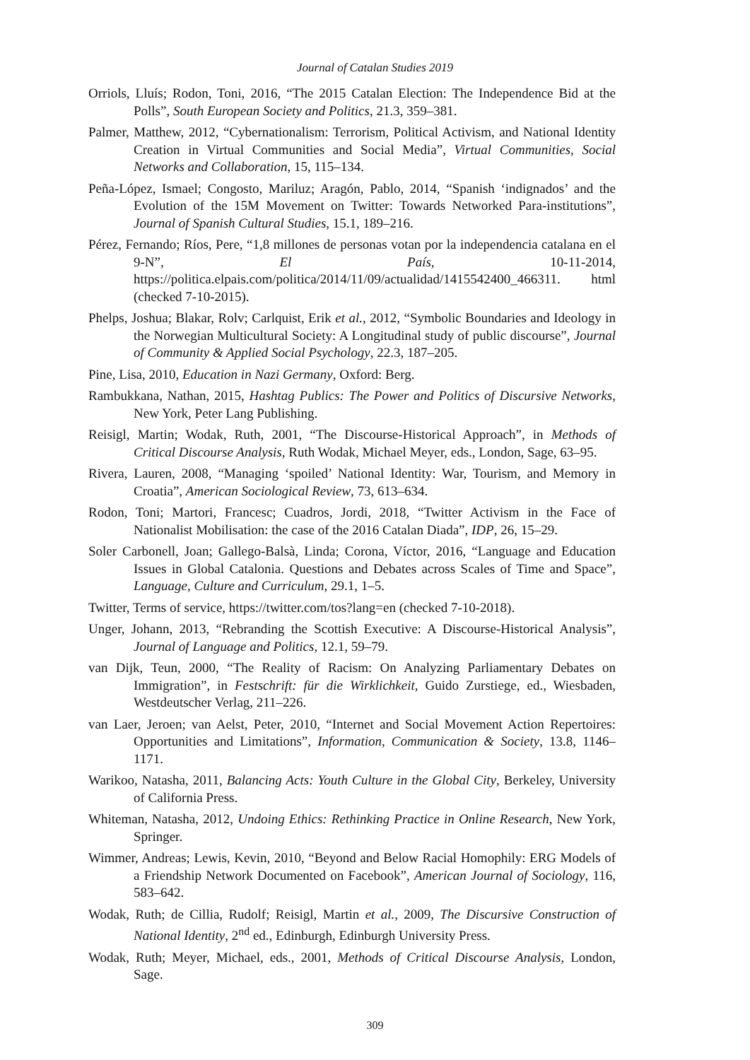Journal of Catalan Studies 2019
Orriols, Lluís; Rodon, Toni, 2016, “The 2015 Catalan Election: The Independence Bid at the Polls”, South European Society and Politics, 21.3, 359–381.
Palmer, Matthew, 2012, “Cybernationalism: Terrorism, Political Activism, and National Identity Creation in Virtual Communities and Social Media”, Virtual Communities, Social Networks and Collaboration, 15, 115–134.
Peña-López, Ismael; Congosto, Mariluz; Aragón, Pablo, 2014, “Spanish ‘indignados’ and the Evolution of the 15M Movement on Twitter: Towards Networked Para-institutions”, Journal of Spanish Cultural Studies, 15.1, 189–216.
Pérez, Fernando; Ríos, Pere, “1,8 millones de personas votan por la independencia catalana en el 9-N”, El País, 10-11-2014, https://politica.elpais.com/politica/2014/11/09/actualidad/1415542400_466311. html (checked 7-10-2015).
Phelps, Joshua; Blakar, Rolv; Carlquist, Erik et al., 2012, “Symbolic Boundaries and Ideology in the Norwegian Multicultural Society: A Longitudinal study of public discourse”, Journal of Community & Applied Social Psychology, 22.3, 187–205.
Pine, Lisa, 2010, Education in Nazi Germany, Oxford: Berg.
Rambukkana, Nathan, 2015, Hashtag Publics: The Power and Politics of Discursive Networks, New York, Peter Lang Publishing.
Reisigl, Martin; Wodak, Ruth, 2001, “The Discourse-Historical Approach”, in Methods of Critical Discourse Analysis, Ruth Wodak, Michael Meyer, eds., London, Sage, 63–95.
Rivera, Lauren, 2008, “Managing ‘spoiled’ National Identity: War, Tourism, and Memory in Croatia”, American Sociological Review, 73, 613–634.
Rodon, Toni; Martori, Francesc; Cuadros, Jordi, 2018, “Twitter Activism in the Face of Nationalist Mobilisation: the case of the 2016 Catalan Diada”, IDP, 26, 15–29.
Soler Carbonell, Joan; Gallego-Balsà, Linda; Corona, Víctor, 2016, “Language and Education Issues in Global Catalonia. Questions and Debates across Scales of Time and Space”, Language, Culture and Curriculum, 29.1, 1–5.
Twitter, Terms of service, https://twitter.com/tos?lang=en (checked 7-10-2018).
Unger, Johann, 2013, “Rebranding the Scottish Executive: A Discourse-Historical Analysis”, Journal of Language and Politics, 12.1, 59–79.
van Dijk, Teun, 2000, “The Reality of Racism: On Analyzing Parliamentary Debates on Immigration”, in Festschrift: für die Wirklichkeit, Guido Zurstiege, ed., Wiesbaden, Westdeutscher Verlag, 211–226.
van Laer, Jeroen; van Aelst, Peter, 2010, “Internet and Social Movement Action Repertoires: Opportunities and Limitations”, Information, Communication & Society, 13.8, 1146–1171.
Warikoo, Natasha, 2011, Balancing Acts: Youth Culture in the Global City, Berkeley, University of California Press.
Whiteman, Natasha, 2012, Undoing Ethics: Rethinking Practice in Online Research, New York, Springer.
Wimmer, Andreas; Lewis, Kevin, 2010, “Beyond and Below Racial Homophily: ERG Models of a Friendship Network Documented on Facebook”, American Journal of Sociology, 116, 583–642.
Wodak, Ruth; de Cillia, Rudolf; Reisigl, Martin et al., 2009, The Discursive Construction of National Identity, 2<sup>nd</sup> ed., Edinburgh, Edinburgh University Press.
Wodak, Ruth; Meyer, Michael, eds., 2001, Methods of Critical Discourse Analysis, London, Sage.
309